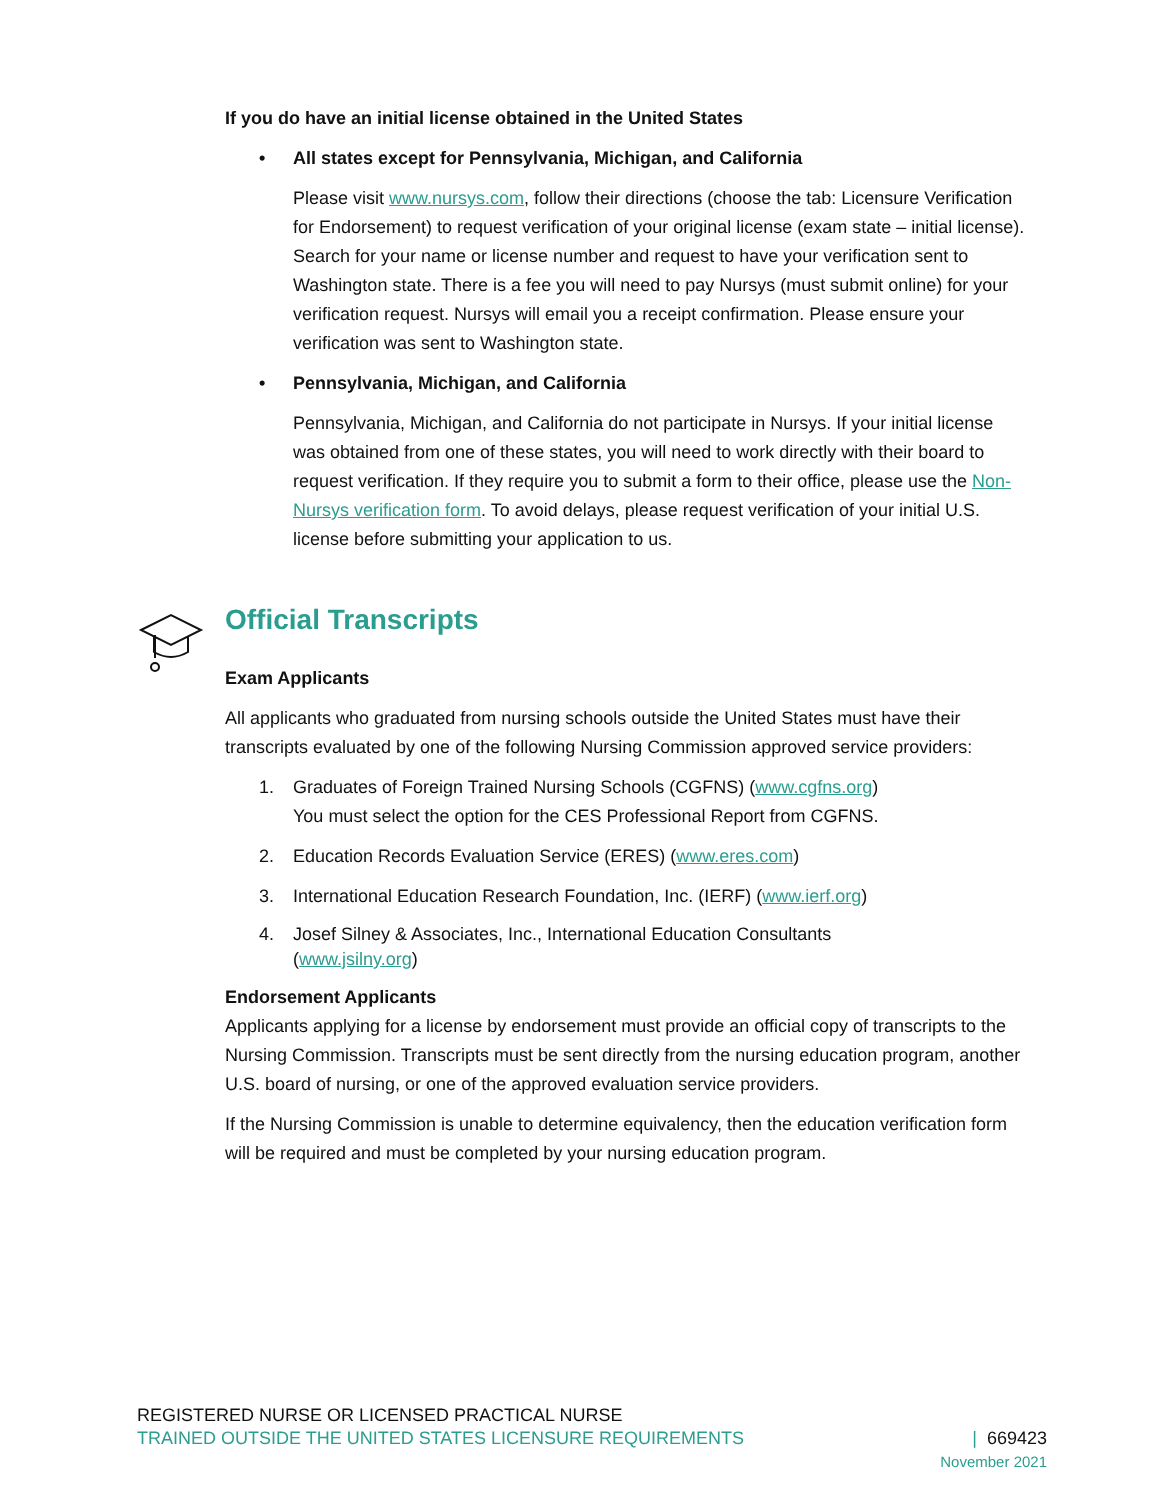If you do have an initial license obtained in the United States
• All states except for Pennsylvania, Michigan, and California
Please visit www.nursys.com, follow their directions (choose the tab: Licensure Verification for Endorsement) to request verification of your original license (exam state – initial license). Search for your name or license number and request to have your verification sent to Washington state. There is a fee you will need to pay Nursys (must submit online) for your verification request. Nursys will email you a receipt confirmation. Please ensure your verification was sent to Washington state.
• Pennsylvania, Michigan, and California
Pennsylvania, Michigan, and California do not participate in Nursys. If your initial license was obtained from one of these states, you will need to work directly with their board to request verification. If they require you to submit a form to their office, please use the Non-Nursys verification form. To avoid delays, please request verification of your initial U.S. license before submitting your application to us.
Official Transcripts
Exam Applicants
All applicants who graduated from nursing schools outside the United States must have their transcripts evaluated by one of the following Nursing Commission approved service providers:
1. Graduates of Foreign Trained Nursing Schools (CGFNS) (www.cgfns.org)
You must select the option for the CES Professional Report from CGFNS.
2. Education Records Evaluation Service (ERES) (www.eres.com)
3. International Education Research Foundation, Inc. (IERF) (www.ierf.org)
4. Josef Silney & Associates, Inc., International Education Consultants
(www.jsilny.org)
Endorsement Applicants
Applicants applying for a license by endorsement must provide an official copy of transcripts to the Nursing Commission. Transcripts must be sent directly from the nursing education program, another U.S. board of nursing, or one of the approved evaluation service providers.
If the Nursing Commission is unable to determine equivalency, then the education verification form will be required and must be completed by your nursing education program.
REGISTERED NURSE OR LICENSED PRACTICAL NURSE
TRAINED OUTSIDE THE UNITED STATES LICENSURE REQUIREMENTS
| 669423
November 2021